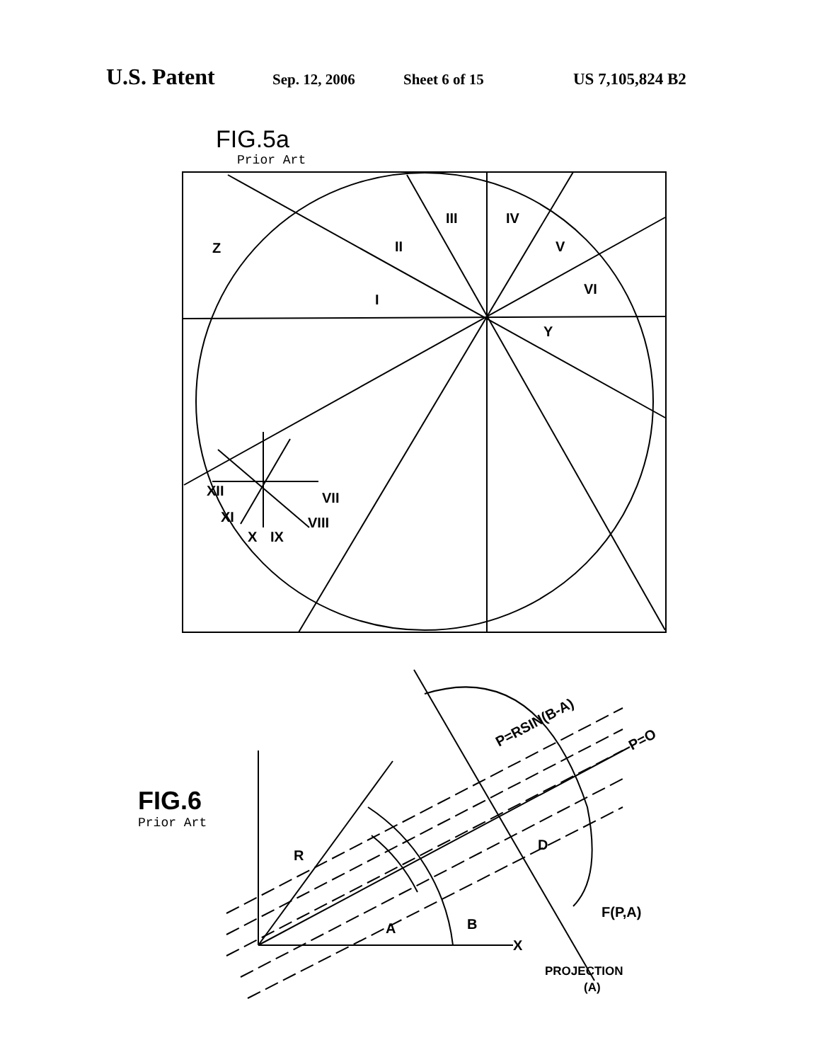U.S. Patent Sep. 12, 2006 Sheet 6 of 15 US 7,105,824 B2
FIG.5a
Prior Art
III
IV
II
V
VI
I
Z
Y
XII
VII
XI
VIII
X
IX
FIG.6
Prior Art
P=RSIN(B-A)
P=O
D
F(P,A)
R
A
B
X
PROJECTION
(A)